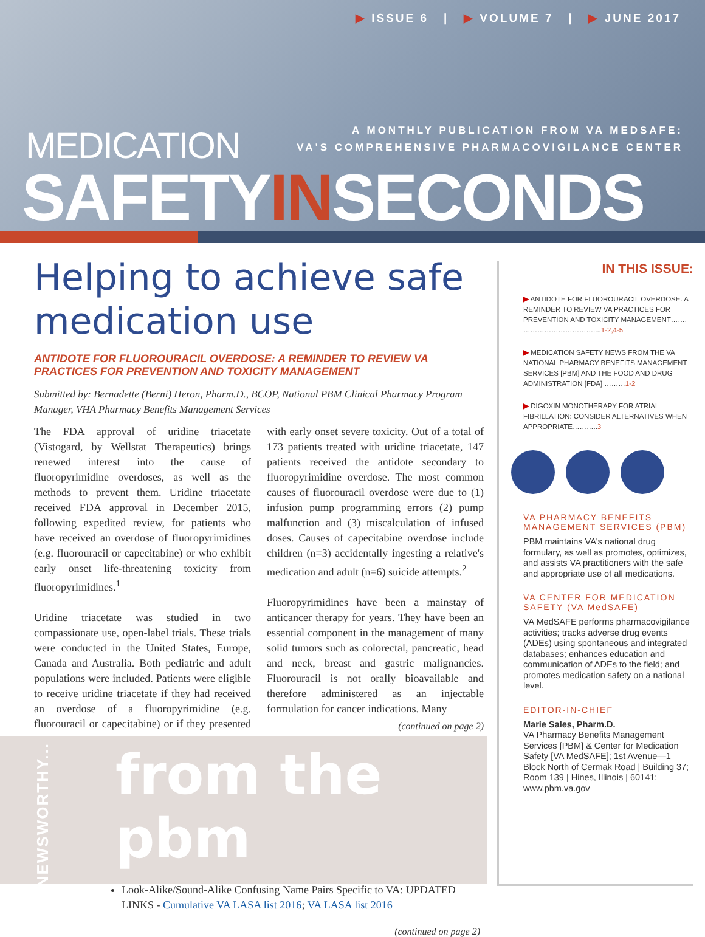▶ ISSUE 6 | ▶ VOLUME 7 | ▶ JUNE 2017
A MONTHLY PUBLICATION FROM VA MEDSAFE:
VA'S COMPREHENSIVE PHARMACOVIGILANCE CENTER
MEDICATION
SAFETYINSECONDS
Helping to achieve safe medication use
ANTIDOTE FOR FLUOROURACIL OVERDOSE: A REMINDER TO REVIEW VA PRACTICES FOR PREVENTION AND TOXICITY MANAGEMENT
Submitted by: Bernadette (Berni) Heron, Pharm.D., BCOP, National PBM Clinical Pharmacy Program Manager, VHA Pharmacy Benefits Management Services
The FDA approval of uridine triacetate (Vistogard, by Wellstat Therapeutics) brings renewed interest into the cause of fluoropyrimidine overdoses, as well as the methods to prevent them. Uridine triacetate received FDA approval in December 2015, following expedited review, for patients who have received an overdose of fluoropyrimidines (e.g. fluorouracil or capecitabine) or who exhibit early onset life-threatening toxicity from fluoropyrimidines.<sup>1</sup>
Uridine triacetate was studied in two compassionate use, open-label trials. These trials were conducted in the United States, Europe, Canada and Australia. Both pediatric and adult populations were included. Patients were eligible to receive uridine triacetate if they had received an overdose of a fluoropyrimidine (e.g. fluorouracil or capecitabine) or if they presented with early onset severe toxicity. Out of a total of 173 patients treated with uridine triacetate, 147 patients received the antidote secondary to fluoropyrimidine overdose. The most common causes of fluorouracil overdose were due to (1) infusion pump programming errors (2) pump malfunction and (3) miscalculation of infused doses. Causes of capecitabine overdose include children (n=3) accidentally ingesting a relative's medication and adult (n=6) suicide attempts.<sup>2</sup>
Fluoropyrimidines have been a mainstay of anticancer therapy for years. They have been an essential component in the management of many solid tumors such as colorectal, pancreatic, head and neck, breast and gastric malignancies. Fluorouracil is not orally bioavailable and therefore administered as an injectable formulation for cancer indications. Many
(continued on page 2)
from the pbm
Look-Alike/Sound-Alike Confusing Name Pairs Specific to VA: UPDATED LINKS - Cumulative VA LASA list 2016; VA LASA list 2016
(continued on page 2)
NEWSWORTHY...
IN THIS ISSUE:
▶ ANTIDOTE FOR FLUOROURACIL OVERDOSE: A REMINDER TO REVIEW VA PRACTICES FOR PREVENTION AND TOXICITY MANAGEMENT……. …………………………....1-2,4-5
▶ MEDICATION SAFETY NEWS FROM THE VA NATIONAL PHARMACY BENEFITS MANAGEMENT SERVICES [PBM] AND THE FOOD AND DRUG ADMINISTRATION [FDA] ………1-2
▶ DIGOXIN MONOTHERAPY FOR ATRIAL FIBRILLATION: CONSIDER ALTERNATIVES WHEN APPROPRIATE………..3
VA PHARMACY BENEFITS MANAGEMENT SERVICES (PBM)
PBM maintains VA's national drug formulary, as well as promotes, optimizes, and assists VA practitioners with the safe and appropriate use of all medications.
VA CENTER FOR MEDICATION SAFETY (VA MedSAFE)
VA MedSAFE performs pharmacovigilance activities; tracks adverse drug events (ADEs) using spontaneous and integrated databases; enhances education and communication of ADEs to the field; and promotes medication safety on a national level.
EDITOR-IN-CHIEF
Marie Sales, Pharm.D.
VA Pharmacy Benefits Management Services [PBM] & Center for Medication Safety [VA MedSAFE]; 1st Avenue—1 Block North of Cermak Road | Building 37; Room 139 | Hines, Illinois | 60141; www.pbm.va.gov